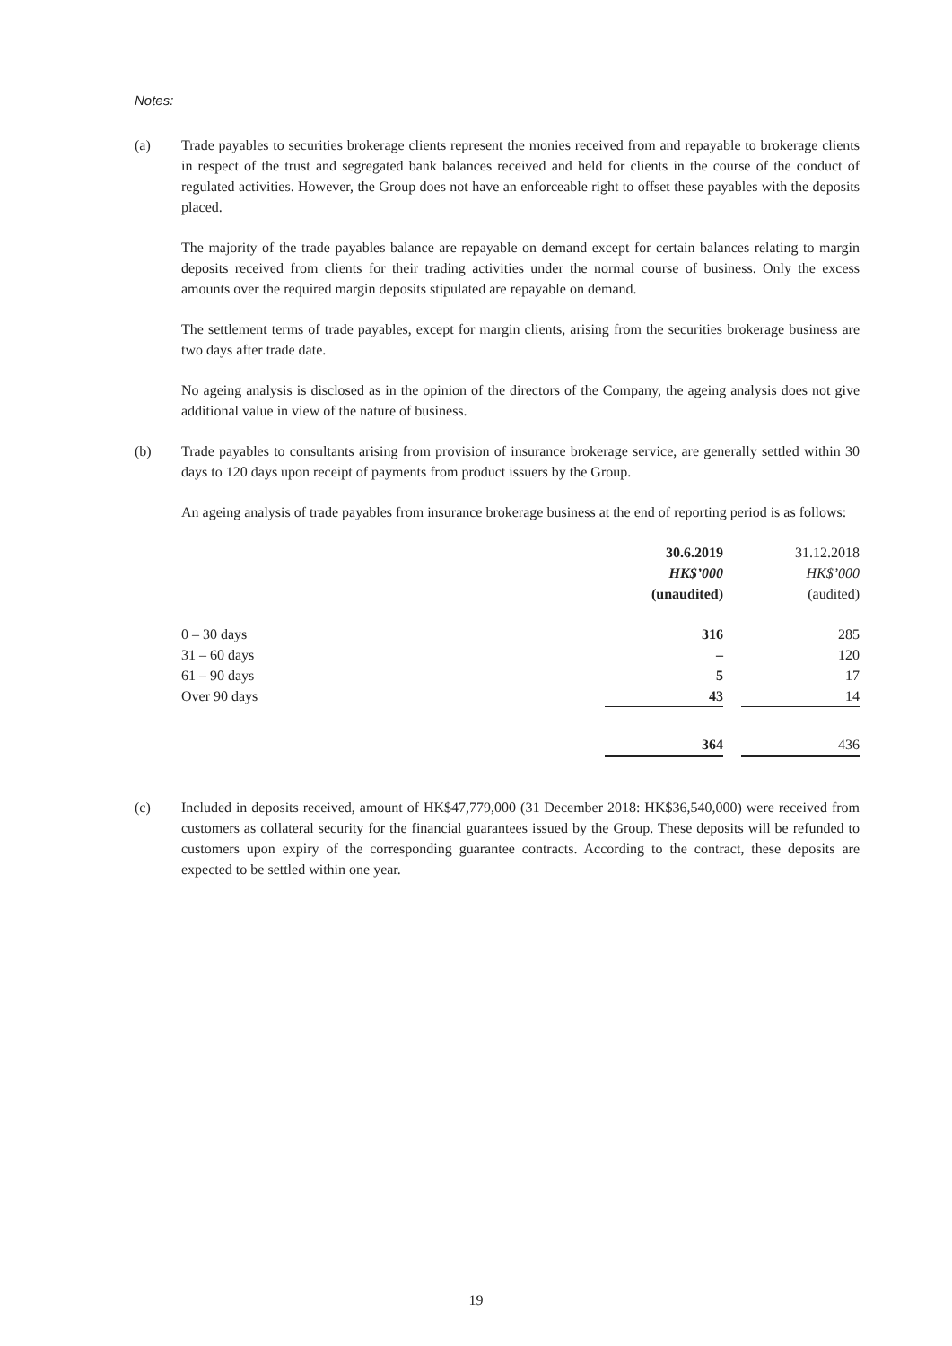Notes:
(a) Trade payables to securities brokerage clients represent the monies received from and repayable to brokerage clients in respect of the trust and segregated bank balances received and held for clients in the course of the conduct of regulated activities. However, the Group does not have an enforceable right to offset these payables with the deposits placed.
The majority of the trade payables balance are repayable on demand except for certain balances relating to margin deposits received from clients for their trading activities under the normal course of business. Only the excess amounts over the required margin deposits stipulated are repayable on demand.
The settlement terms of trade payables, except for margin clients, arising from the securities brokerage business are two days after trade date.
No ageing analysis is disclosed as in the opinion of the directors of the Company, the ageing analysis does not give additional value in view of the nature of business.
(b) Trade payables to consultants arising from provision of insurance brokerage service, are generally settled within 30 days to 120 days upon receipt of payments from product issuers by the Group.
An ageing analysis of trade payables from insurance brokerage business at the end of reporting period is as follows:
| | 30.6.2019 HK$’000 (unaudited) | | 31.12.2018 HK$’000 (audited) |
| --- | --- | --- | --- |
| 0 – 30 days | 316 | | 285 |
| 31 – 60 days | – | | 120 |
| 61 – 90 days | 5 | | 17 |
| Over 90 days | 43 | | 14 |
| | 364 | | 436 |
(c) Included in deposits received, amount of HK$47,779,000 (31 December 2018: HK$36,540,000) were received from customers as collateral security for the financial guarantees issued by the Group. These deposits will be refunded to customers upon expiry of the corresponding guarantee contracts. According to the contract, these deposits are expected to be settled within one year.
19